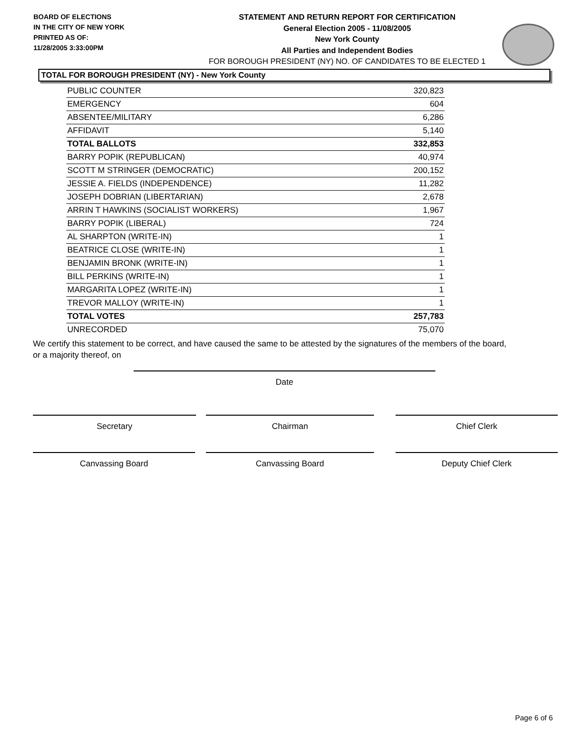BOARD OF ELECTIONS
IN THE CITY OF NEW YORK
PRINTED AS OF:
11/28/2005 3:33:00PM
STATEMENT AND RETURN REPORT FOR CERTIFICATION
General Election 2005 - 11/08/2005
New York County
All Parties and Independent Bodies
FOR BOROUGH PRESIDENT (NY) NO. OF CANDIDATES TO BE ELECTED 1
TOTAL FOR BOROUGH PRESIDENT (NY) - New York County
| PUBLIC COUNTER | 320,823 |
| EMERGENCY | 604 |
| ABSENTEE/MILITARY | 6,286 |
| AFFIDAVIT | 5,140 |
| TOTAL BALLOTS | 332,853 |
| BARRY POPIK (REPUBLICAN) | 40,974 |
| SCOTT M STRINGER (DEMOCRATIC) | 200,152 |
| JESSIE A. FIELDS (INDEPENDENCE) | 11,282 |
| JOSEPH DOBRIAN (LIBERTARIAN) | 2,678 |
| ARRIN T HAWKINS (SOCIALIST WORKERS) | 1,967 |
| BARRY POPIK (LIBERAL) | 724 |
| AL SHARPTON (WRITE-IN) | 1 |
| BEATRICE CLOSE (WRITE-IN) | 1 |
| BENJAMIN BRONK (WRITE-IN) | 1 |
| BILL PERKINS (WRITE-IN) | 1 |
| MARGARITA LOPEZ (WRITE-IN) | 1 |
| TREVOR MALLOY (WRITE-IN) | 1 |
| TOTAL VOTES | 257,783 |
| UNRECORDED | 75,070 |
We certify this statement to be correct, and have caused the same to be attested by the signatures of the members of the board, or a majority thereof, on
Date
Secretary Chairman Chief Clerk
Canvassing Board Canvassing Board Deputy Chief Clerk
Page 6 of 6